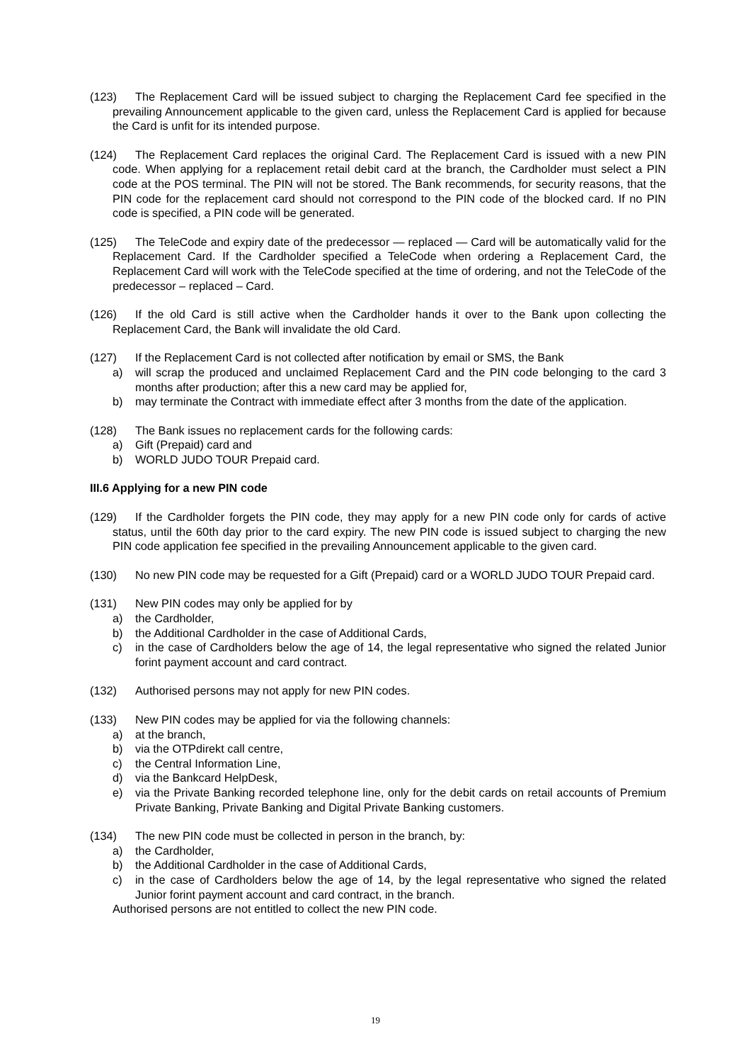(123) The Replacement Card will be issued subject to charging the Replacement Card fee specified in the prevailing Announcement applicable to the given card, unless the Replacement Card is applied for because the Card is unfit for its intended purpose.
(124) The Replacement Card replaces the original Card. The Replacement Card is issued with a new PIN code. When applying for a replacement retail debit card at the branch, the Cardholder must select a PIN code at the POS terminal. The PIN will not be stored. The Bank recommends, for security reasons, that the PIN code for the replacement card should not correspond to the PIN code of the blocked card. If no PIN code is specified, a PIN code will be generated.
(125) The TeleCode and expiry date of the predecessor — replaced — Card will be automatically valid for the Replacement Card. If the Cardholder specified a TeleCode when ordering a Replacement Card, the Replacement Card will work with the TeleCode specified at the time of ordering, and not the TeleCode of the predecessor – replaced – Card.
(126) If the old Card is still active when the Cardholder hands it over to the Bank upon collecting the Replacement Card, the Bank will invalidate the old Card.
(127) If the Replacement Card is not collected after notification by email or SMS, the Bank
a) will scrap the produced and unclaimed Replacement Card and the PIN code belonging to the card 3 months after production; after this a new card may be applied for,
b) may terminate the Contract with immediate effect after 3 months from the date of the application.
(128) The Bank issues no replacement cards for the following cards:
a) Gift (Prepaid) card and
b) WORLD JUDO TOUR Prepaid card.
III.6 Applying for a new PIN code
(129) If the Cardholder forgets the PIN code, they may apply for a new PIN code only for cards of active status, until the 60th day prior to the card expiry. The new PIN code is issued subject to charging the new PIN code application fee specified in the prevailing Announcement applicable to the given card.
(130) No new PIN code may be requested for a Gift (Prepaid) card or a WORLD JUDO TOUR Prepaid card.
(131) New PIN codes may only be applied for by
a) the Cardholder,
b) the Additional Cardholder in the case of Additional Cards,
c) in the case of Cardholders below the age of 14, the legal representative who signed the related Junior forint payment account and card contract.
(132) Authorised persons may not apply for new PIN codes.
(133) New PIN codes may be applied for via the following channels:
a) at the branch,
b) via the OTPdirekt call centre,
c) the Central Information Line,
d) via the Bankcard HelpDesk,
e) via the Private Banking recorded telephone line, only for the debit cards on retail accounts of Premium Private Banking, Private Banking and Digital Private Banking customers.
(134) The new PIN code must be collected in person in the branch, by:
a) the Cardholder,
b) the Additional Cardholder in the case of Additional Cards,
c) in the case of Cardholders below the age of 14, by the legal representative who signed the related Junior forint payment account and card contract, in the branch.
Authorised persons are not entitled to collect the new PIN code.
19